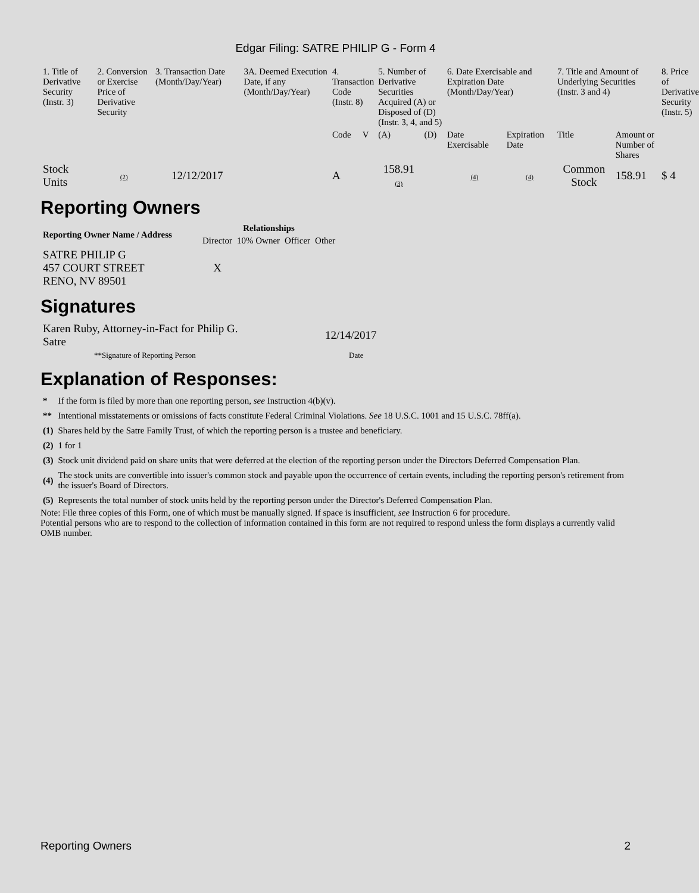Edgar Filing: SATRE PHILIP G - Form 4
| 1. Title of Derivative Security (Instr. 3) | 2. Conversion or Exercise Price of Derivative Security | 3. Transaction Date (Month/Day/Year) | 3A. Deemed Execution Date, if any (Month/Day/Year) | 4. Transaction Code (Instr. 8) | | 5. Number of Derivative Securities Acquired (A) or Disposed of (D) (Instr. 3, 4, and 5) | | 6. Date Exercisable and Expiration Date (Month/Day/Year) | | 7. Title and Amount of Underlying Securities (Instr. 3 and 4) | | 8. Price of Derivative Security (Instr. 5) |
| | | | | Code | V | (A) | (D) | Date Exercisable | Expiration Date | Title | Amount or Number of Shares | |
| Stock Units | (2) | 12/12/2017 | | A | | 158.91 (3) | | (4) | (4) | Common Stock | 158.91 | $ 4 |
Reporting Owners
| Reporting Owner Name / Address | Relationships | | | |
| --- | --- | --- | --- | --- |
| | Director | 10% Owner | Officer | Other |
| SATRE PHILIP G 457 COURT STREET RENO, NV 89501 | X | | | |
Signatures
| Karen Ruby, Attorney-in-Fact for Philip G. Satre | 12/14/2017 |
| **Signature of Reporting Person | Date |
Explanation of Responses:
| * | If the form is filed by more than one reporting person, see Instruction 4(b)(v). |
| ** | Intentional misstatements or omissions of facts constitute Federal Criminal Violations. See 18 U.S.C. 1001 and 15 U.S.C. 78ff(a). |
| (1) | Shares held by the Satre Family Trust, of which the reporting person is a trustee and beneficiary. |
| (2) | 1 for 1 |
| (3) | Stock unit dividend paid on share units that were deferred at the election of the reporting person under the Directors Deferred Compensation Plan. |
| (4) | The stock units are convertible into issuer's common stock and payable upon the occurrence of certain events, including the reporting person's retirement from the issuer's Board of Directors. |
| (5) | Represents the total number of stock units held by the reporting person under the Director's Deferred Compensation Plan. |
Note: File three copies of this Form, one of which must be manually signed. If space is insufficient, see Instruction 6 for procedure.
Potential persons who are to respond to the collection of information contained in this form are not required to respond unless the form displays a currently valid OMB number.
Reporting Owners 2